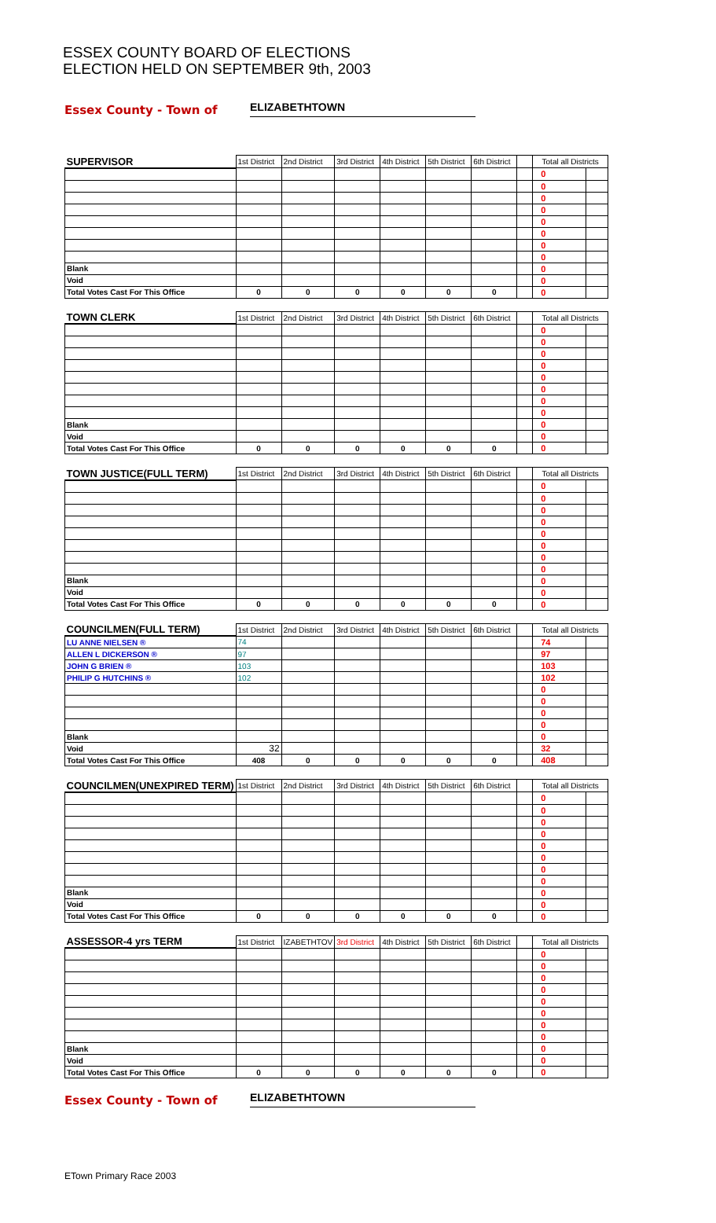ESSEX COUNTY BOARD OF ELECTIONS
ELECTION HELD ON SEPTEMBER 9th, 2003
Essex County - Town of ELIZABETHTOWN
| SUPERVISOR | 1st District | 2nd District | 3rd District | 4th District | 5th District | 6th District | | Total all Districts | |
| | | | | | | | | 0 | |
| | | | | | | | | 0 | |
| | | | | | | | | 0 | |
| | | | | | | | | 0 | |
| | | | | | | | | 0 | |
| | | | | | | | | 0 | |
| | | | | | | | | 0 | |
| | | | | | | | | 0 | |
| Blank | | | | | | | | 0 | |
| Void | | | | | | | | 0 | |
| Total Votes Cast For This Office | 0 | 0 | 0 | 0 | 0 | 0 | | 0 | |
| TOWN CLERK | 1st District | 2nd District | 3rd District | 4th District | 5th District | 6th District | | Total all Districts | |
| | | | | | | | | 0 | |
| | | | | | | | | 0 | |
| | | | | | | | | 0 | |
| | | | | | | | | 0 | |
| | | | | | | | | 0 | |
| | | | | | | | | 0 | |
| | | | | | | | | 0 | |
| | | | | | | | | 0 | |
| Blank | | | | | | | | 0 | |
| Void | | | | | | | | 0 | |
| Total Votes Cast For This Office | 0 | 0 | 0 | 0 | 0 | 0 | | 0 | |
| TOWN JUSTICE(FULL TERM) | 1st District | 2nd District | 3rd District | 4th District | 5th District | 6th District | | Total all Districts | |
| | | | | | | | | 0 | |
| | | | | | | | | 0 | |
| | | | | | | | | 0 | |
| | | | | | | | | 0 | |
| | | | | | | | | 0 | |
| | | | | | | | | 0 | |
| | | | | | | | | 0 | |
| | | | | | | | | 0 | |
| Blank | | | | | | | | 0 | |
| Void | | | | | | | | 0 | |
| Total Votes Cast For This Office | 0 | 0 | 0 | 0 | 0 | 0 | | 0 | |
| COUNCILMEN(FULL TERM) | 1st District | 2nd District | 3rd District | 4th District | 5th District | 6th District | | Total all Districts | |
| LU ANNE NIELSEN ® | 74 | | | | | | | 74 | |
| ALLEN L DICKERSON ® | 97 | | | | | | | 97 | |
| JOHN G BRIEN ® | 103 | | | | | | | 103 | |
| PHILIP G HUTCHINS ® | 102 | | | | | | | 102 | |
| | | | | | | | | 0 | |
| | | | | | | | | 0 | |
| | | | | | | | | 0 | |
| | | | | | | | | 0 | |
| Blank | | | | | | | | 0 | |
| Void | 32 | | | | | | | 32 | |
| Total Votes Cast For This Office | 408 | 0 | 0 | 0 | 0 | 0 | | 408 | |
| COUNCILMEN(UNEXPIRED TERM) | 1st District | 2nd District | 3rd District | 4th District | 5th District | 6th District | | Total all Districts | |
| | | | | | | | | 0 | |
| | | | | | | | | 0 | |
| | | | | | | | | 0 | |
| | | | | | | | | 0 | |
| | | | | | | | | 0 | |
| | | | | | | | | 0 | |
| | | | | | | | | 0 | |
| | | | | | | | | 0 | |
| Blank | | | | | | | | 0 | |
| Void | | | | | | | | 0 | |
| Total Votes Cast For This Office | 0 | 0 | 0 | 0 | 0 | 0 | | 0 | |
| ASSESSOR-4 yrs TERM | 1st District | IZABETHTOV | 3rd District | 4th District | 5th District | 6th District | | Total all Districts | |
| | | | | | | | | 0 | |
| | | | | | | | | 0 | |
| | | | | | | | | 0 | |
| | | | | | | | | 0 | |
| | | | | | | | | 0 | |
| | | | | | | | | 0 | |
| | | | | | | | | 0 | |
| | | | | | | | | 0 | |
| Blank | | | | | | | | 0 | |
| Void | | | | | | | | 0 | |
| Total Votes Cast For This Office | 0 | 0 | 0 | 0 | 0 | 0 | | 0 | |
Essex County - Town of ELIZABETHTOWN
ETown Primary Race 2003